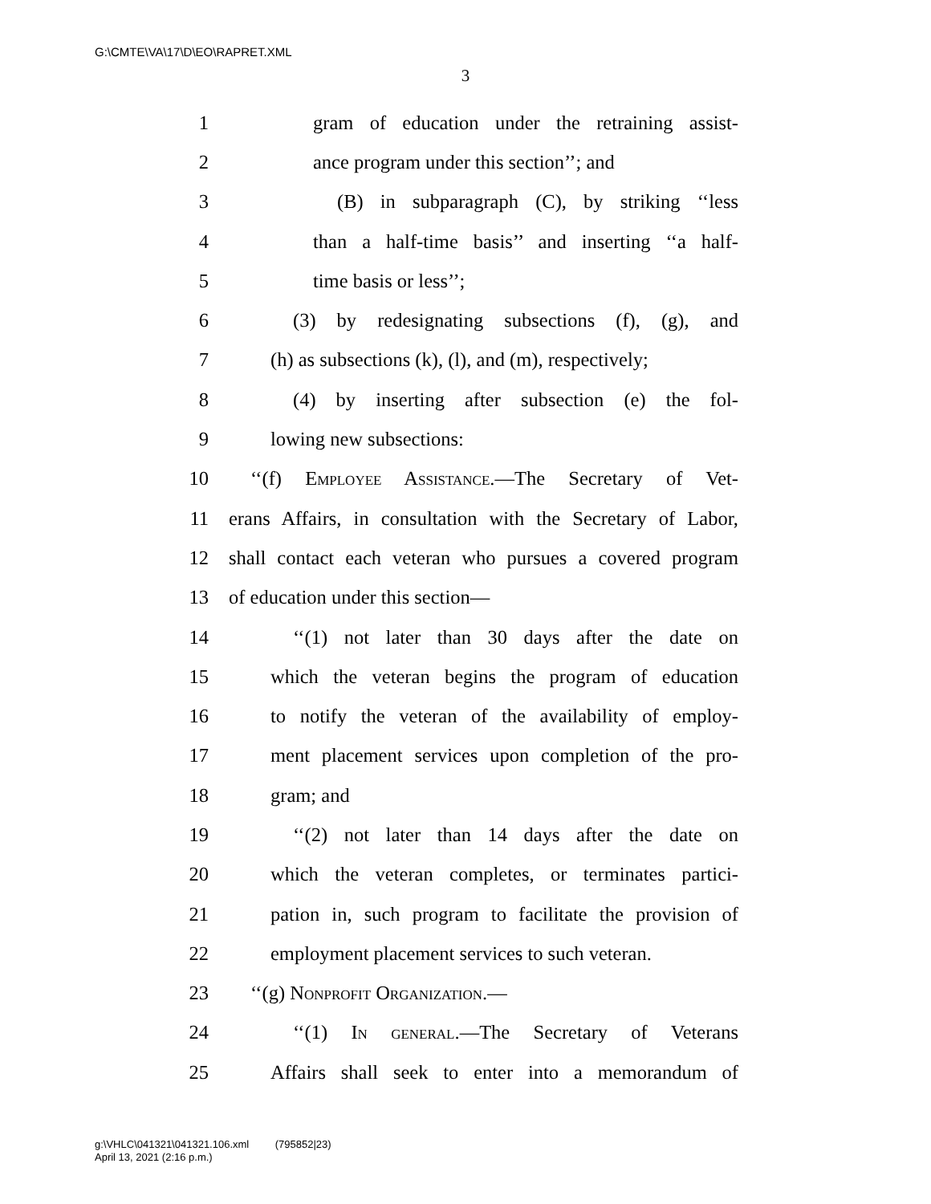G:\CMTE\VA\17\D\EO\RAPRET.XML
3
1 gram of education under the retraining assist-
2 ance program under this section’’; and
3 (B) in subparagraph (C), by striking ‘‘less
4 than a half-time basis’’ and inserting ‘‘a half-
5 time basis or less’’;
6 (3) by redesignating subsections (f), (g), and
7 (h) as subsections (k), (l), and (m), respectively;
8 (4) by inserting after subsection (e) the fol-
9 lowing new subsections:
10 ‘‘(f) Employee Assistance.—The Secretary of Vet-
11 erans Affairs, in consultation with the Secretary of Labor,
12 shall contact each veteran who pursues a covered program
13 of education under this section—
14 ‘‘(1) not later than 30 days after the date on
15 which the veteran begins the program of education
16 to notify the veteran of the availability of employ-
17 ment placement services upon completion of the pro-
18 gram; and
19 ‘‘(2) not later than 14 days after the date on
20 which the veteran completes, or terminates partici-
21 pation in, such program to facilitate the provision of
22 employment placement services to such veteran.
23 ‘‘(g) Nonprofit Organization.—
24 ‘‘(1) In general.—The Secretary of Veterans
25 Affairs shall seek to enter into a memorandum of
g:\VHLC\041321\041321.106.xml (795852|23)
April 13, 2021 (2:16 p.m.)